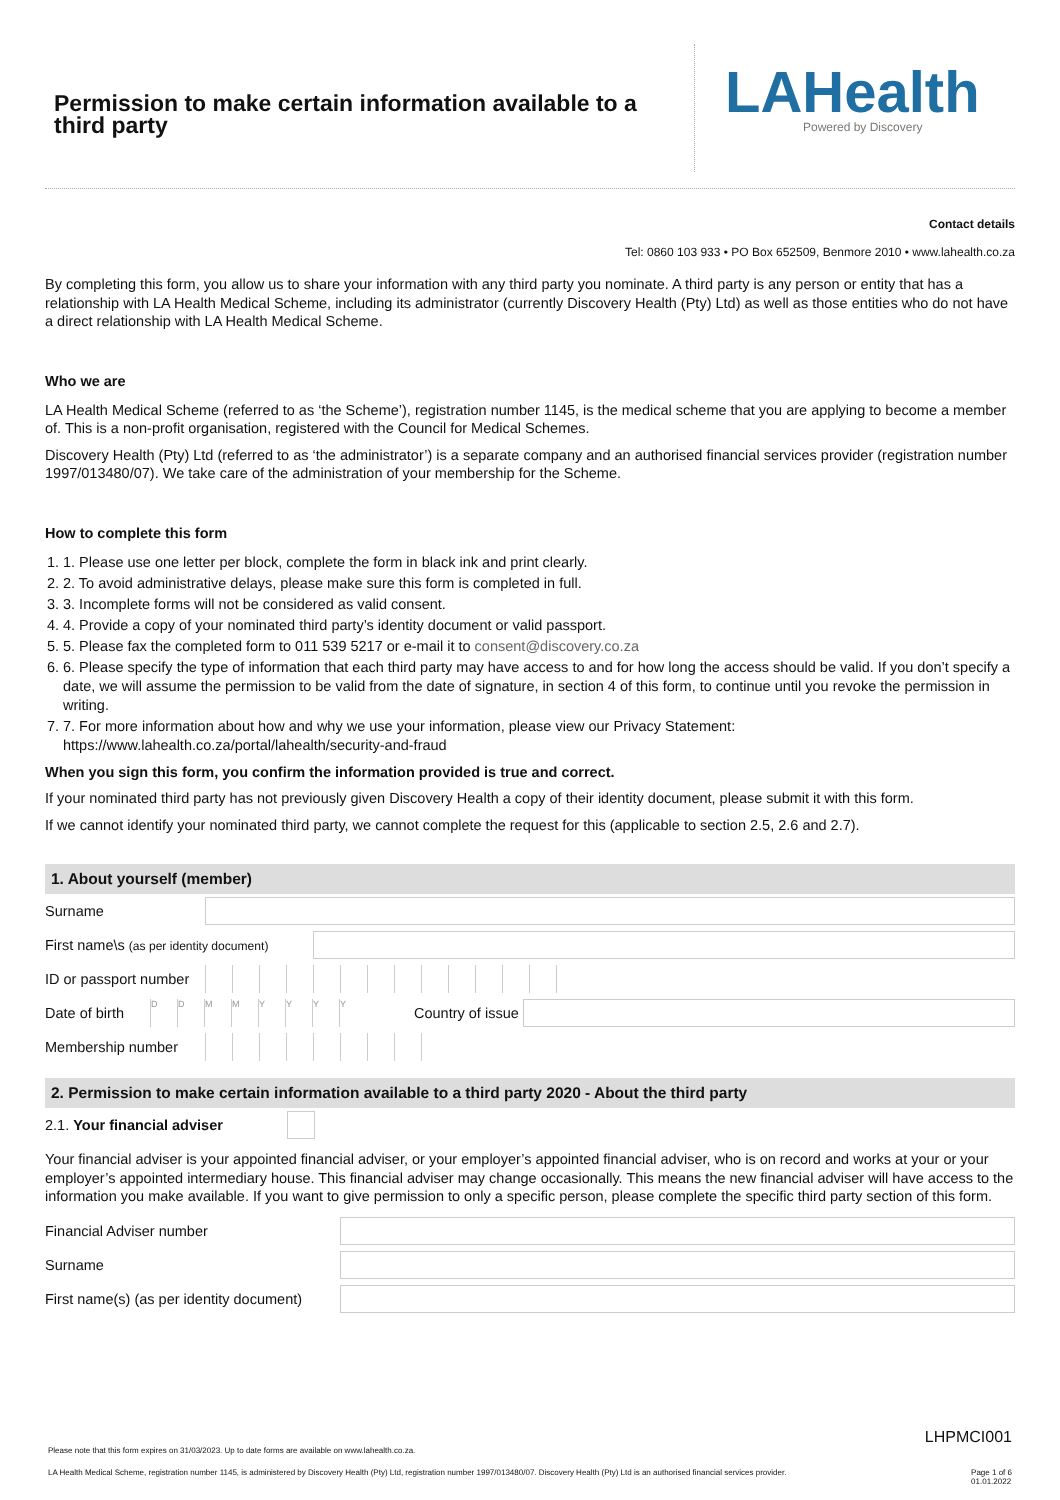Permission to make certain information available to a third party
LAHealth
Powered by Discovery
Contact details
Tel: 0860 103 933 • PO Box 652509, Benmore 2010 • www.lahealth.co.za
By completing this form, you allow us to share your information with any third party you nominate. A third party is any person or entity that has a relationship with LA Health Medical Scheme, including its administrator (currently Discovery Health (Pty) Ltd) as well as those entities who do not have a direct relationship with LA Health Medical Scheme.
Who we are
LA Health Medical Scheme (referred to as ‘the Scheme’), registration number 1145, is the medical scheme that you are applying to become a member of. This is a non-profit organisation, registered with the Council for Medical Schemes.
Discovery Health (Pty) Ltd (referred to as ‘the administrator’) is a separate company and an authorised financial services provider (registration number 1997/013480/07). We take care of the administration of your membership for the Scheme.
How to complete this form
1. 1. Please use one letter per block, complete the form in black ink and print clearly.
2. 2. To avoid administrative delays, please make sure this form is completed in full.
3. 3. Incomplete forms will not be considered as valid consent.
4. 4. Provide a copy of your nominated third party’s identity document or valid passport.
5. 5. Please fax the completed form to 011 539 5217 or e-mail it to consent@discovery.co.za
6. 6. Please specify the type of information that each third party may have access to and for how long the access should be valid. If you don’t specify a date, we will assume the permission to be valid from the date of signature, in section 4 of this form, to continue until you revoke the permission in writing.
7. 7. For more information about how and why we use your information, please view our Privacy Statement: https://www.lahealth.co.za/portal/lahealth/security-and-fraud
When you sign this form, you confirm the information provided is true and correct.
If your nominated third party has not previously given Discovery Health a copy of their identity document, please submit it with this form.
If we cannot identify your nominated third party, we cannot complete the request for this (applicable to section 2.5, 2.6 and 2.7).
1. About yourself (member)
Surname
First name\s (as per identity document)
ID or passport number
Date of birth
DDMMYYYY
Country of issue
Membership number
2. Permission to make certain information available to a third party 2020 - About the third party
2.1. Your financial adviser
Your financial adviser is your appointed financial adviser, or your employer’s appointed financial adviser, who is on record and works at your or your employer’s appointed intermediary house. This financial adviser may change occasionally. This means the new financial adviser will have access to the information you make available. If you want to give permission to only a specific person, please complete the specific third party section of this form.
Financial Adviser number
Surname
First name(s) (as per identity document)
LHPMCI001
Please note that this form expires on 31/03/2023. Up to date forms are available on www.lahealth.co.za.
LA Health Medical Scheme, registration number 1145, is administered by Discovery Health (Pty) Ltd, registration number 1997/013480/07. Discovery Health (Pty) Ltd is an authorised financial services provider. Page 1 of 6
01.01.2022